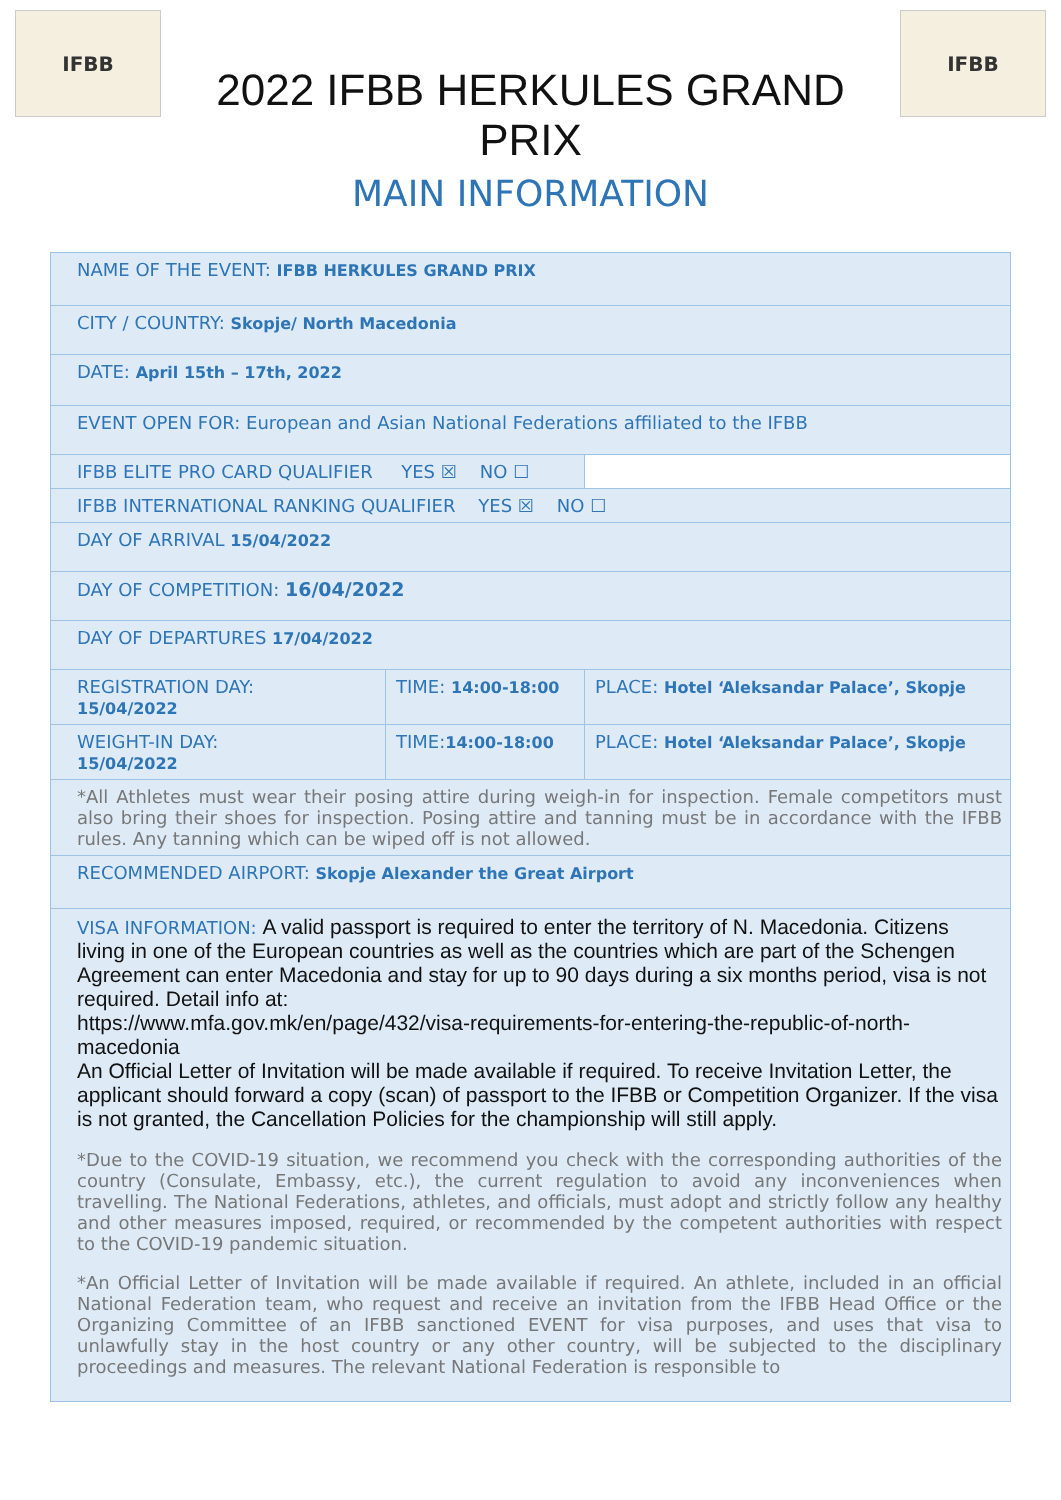IFBB
2022 IFBB HERKULES GRAND PRIX
MAIN INFORMATION
IFBB
| NAME OF THE EVENT: IFBB HERKULES GRAND PRIX | | |
| CITY / COUNTRY: Skopje/ North Macedonia | | |
| DATE: April 15th – 17th, 2022 | | |
| EVENT OPEN FOR: European and Asian National Federations affiliated to the IFBB | | |
| IFBB ELITE PRO CARD QUALIFIER YES ☒ NO ☐ | | |
| IFBB INTERNATIONAL RANKING QUALIFIER YES ☒ NO ☐ | | |
| DAY OF ARRIVAL 15/04/2022 | | |
| DAY OF COMPETITION: 16/04/2022 | | |
| DAY OF DEPARTURES 17/04/2022 | | |
| REGISTRATION DAY: 15/04/2022 | TIME: 14:00-18:00 | PLACE: Hotel ‘Aleksandar Palace’, Skopje |
| WEIGHT-IN DAY: 15/04/2022 | TIME: 14:00-18:00 | PLACE: Hotel ‘Aleksandar Palace’, Skopje |
| *All Athletes must wear their posing attire during weigh-in for inspection. Female competitors must also bring their shoes for inspection. Posing attire and tanning must be in accordance with the IFBB rules. Any tanning which can be wiped off is not allowed. | | |
| RECOMMENDED AIRPORT: Skopje Alexander the Great Airport | | |
| VISA INFORMATION: A valid passport is required to enter the territory of N. Macedonia. Citizens living in one of the European countries as well as the countries which are part of the Schengen Agreement can enter Macedonia and stay for up to 90 days during a six months period, visa is not required. Detail info at: https://www.mfa.gov.mk/en/page/432/visa-requirements-for-entering-the-republic-of-north-macedonia An Official Letter of Invitation will be made available if required. To receive Invitation Letter, the applicant should forward a copy (scan) of passport to the IFBB or Competition Organizer. If the visa is not granted, the Cancellation Policies for the championship will still apply. *Due to the COVID-19 situation, we recommend you check with the corresponding authorities of the country (Consulate, Embassy, etc.), the current regulation to avoid any inconveniences when travelling. The National Federations, athletes, and officials, must adopt and strictly follow any healthy and other measures imposed, required, or recommended by the competent authorities with respect to the COVID-19 pandemic situation. *An Official Letter of Invitation will be made available if required. An athlete, included in an official National Federation team, who request and receive an invitation from the IFBB Head Office or the Organizing Committee of an IFBB sanctioned EVENT for visa purposes, and uses that visa to unlawfully stay in the host country or any other country, will be subjected to the disciplinary proceedings and measures. The relevant National Federation is responsible to | | |